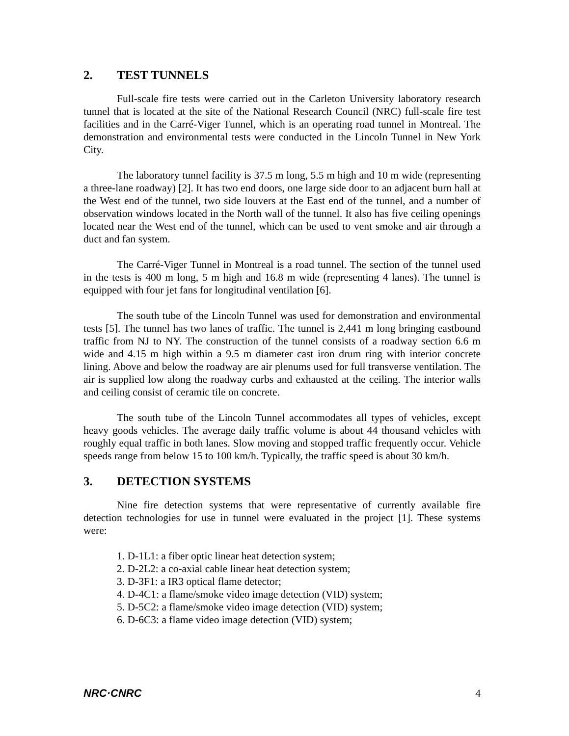2. TEST TUNNELS
Full-scale fire tests were carried out in the Carleton University laboratory research tunnel that is located at the site of the National Research Council (NRC) full-scale fire test facilities and in the Carré-Viger Tunnel, which is an operating road tunnel in Montreal. The demonstration and environmental tests were conducted in the Lincoln Tunnel in New York City.
The laboratory tunnel facility is 37.5 m long, 5.5 m high and 10 m wide (representing a three-lane roadway) [2]. It has two end doors, one large side door to an adjacent burn hall at the West end of the tunnel, two side louvers at the East end of the tunnel, and a number of observation windows located in the North wall of the tunnel. It also has five ceiling openings located near the West end of the tunnel, which can be used to vent smoke and air through a duct and fan system.
The Carré-Viger Tunnel in Montreal is a road tunnel. The section of the tunnel used in the tests is 400 m long, 5 m high and 16.8 m wide (representing 4 lanes). The tunnel is equipped with four jet fans for longitudinal ventilation [6].
The south tube of the Lincoln Tunnel was used for demonstration and environmental tests [5]. The tunnel has two lanes of traffic. The tunnel is 2,441 m long bringing eastbound traffic from NJ to NY. The construction of the tunnel consists of a roadway section 6.6 m wide and 4.15 m high within a 9.5 m diameter cast iron drum ring with interior concrete lining. Above and below the roadway are air plenums used for full transverse ventilation. The air is supplied low along the roadway curbs and exhausted at the ceiling. The interior walls and ceiling consist of ceramic tile on concrete.
The south tube of the Lincoln Tunnel accommodates all types of vehicles, except heavy goods vehicles. The average daily traffic volume is about 44 thousand vehicles with roughly equal traffic in both lanes. Slow moving and stopped traffic frequently occur. Vehicle speeds range from below 15 to 100 km/h. Typically, the traffic speed is about 30 km/h.
3. DETECTION SYSTEMS
Nine fire detection systems that were representative of currently available fire detection technologies for use in tunnel were evaluated in the project [1]. These systems were:
1. D-1L1: a fiber optic linear heat detection system;
2. D-2L2: a co-axial cable linear heat detection system;
3. D-3F1: a IR3 optical flame detector;
4. D-4C1: a flame/smoke video image detection (VID) system;
5. D-5C2: a flame/smoke video image detection (VID) system;
6. D-6C3: a flame video image detection (VID) system;
NRC·CNRC 4